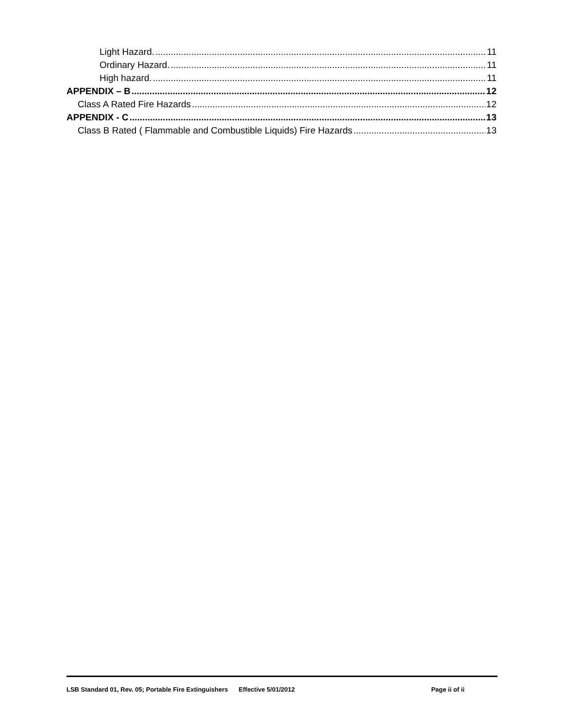Light Hazard. 11
Ordinary Hazard. 11
High hazard. 11
APPENDIX – B 12
Class A Rated Fire Hazards 12
APPENDIX - C 13
Class B Rated ( Flammable and Combustible Liquids) Fire Hazards 13
LSB Standard 01, Rev. 05; Portable Fire Extinguishers Effective 5/01/2012 Page ii of ii